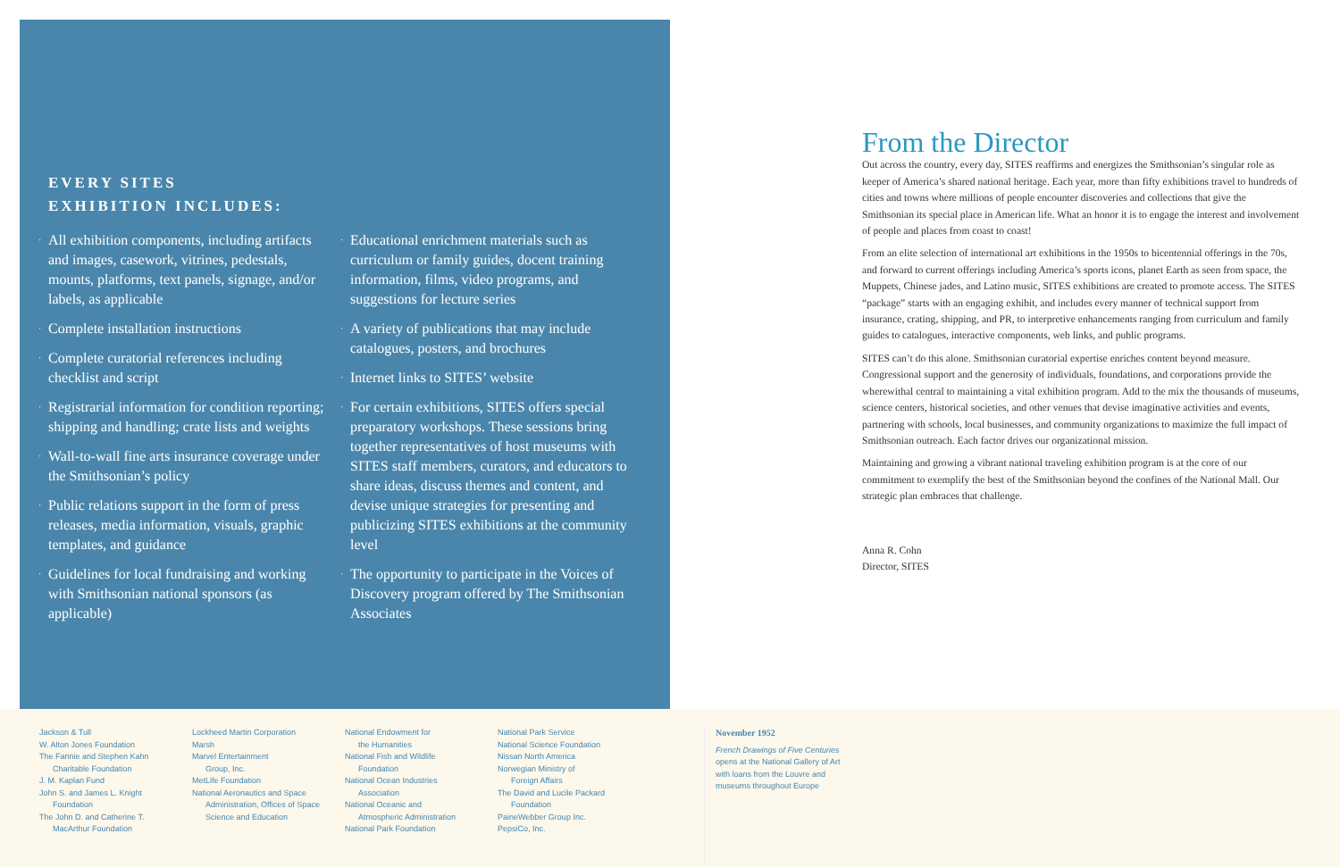EVERY SITES
EXHIBITION INCLUDES:
· All exhibition components, including artifacts and images, casework, vitrines, pedestals, mounts, platforms, text panels, signage, and/or labels, as applicable
· Complete installation instructions
· Complete curatorial references including checklist and script
· Registrarial information for condition reporting; shipping and handling; crate lists and weights
· Wall-to-wall fine arts insurance coverage under the Smithsonian’s policy
· Public relations support in the form of press releases, media information, visuals, graphic templates, and guidance
· Guidelines for local fundraising and working with Smithsonian national sponsors (as applicable)
· Educational enrichment materials such as curriculum or family guides, docent training information, films, video programs, and suggestions for lecture series
· A variety of publications that may include catalogues, posters, and brochures
· Internet links to SITES’ website
· For certain exhibitions, SITES offers special preparatory workshops. These sessions bring together representatives of host museums with SITES staff members, curators, and educators to share ideas, discuss themes and content, and devise unique strategies for presenting and publicizing SITES exhibitions at the community level
· The opportunity to participate in the Voices of Discovery program offered by The Smithsonian Associates
From the Director
Out across the country, every day, SITES reaffirms and energizes the Smithsonian’s singular role as keeper of America’s shared national heritage. Each year, more than fifty exhibitions travel to hundreds of cities and towns where millions of people encounter discoveries and collections that give the Smithsonian its special place in American life. What an honor it is to engage the interest and involvement of people and places from coast to coast!
From an elite selection of international art exhibitions in the 1950s to bicentennial offerings in the 70s, and forward to current offerings including America’s sports icons, planet Earth as seen from space, the Muppets, Chinese jades, and Latino music, SITES exhibitions are created to promote access. The SITES “package” starts with an engaging exhibit, and includes every manner of technical support from insurance, crating, shipping, and PR, to interpretive enhancements ranging from curriculum and family guides to catalogues, interactive components, web links, and public programs.
SITES can’t do this alone. Smithsonian curatorial expertise enriches content beyond measure. Congressional support and the generosity of individuals, foundations, and corporations provide the wherewithal central to maintaining a vital exhibition program. Add to the mix the thousands of museums, science centers, historical societies, and other venues that devise imaginative activities and events, partnering with schools, local businesses, and community organizations to maximize the full impact of Smithsonian outreach. Each factor drives our organizational mission.
Maintaining and growing a vibrant national traveling exhibition program is at the core of our commitment to exemplify the best of the Smithsonian beyond the confines of the National Mall. Our strategic plan embraces that challenge.
Anna R. Cohn
Director, SITES
Jackson & Tull
W. Alton Jones Foundation
The Fannie and Stephen Kahn
Charitable Foundation
J. M. Kaplan Fund
John S. and James L. Knight
Foundation
The John D. and Catherine T.
MacArthur Foundation
Lockheed Martin Corporation
Marsh
Marvel Entertainment
Group, Inc.
MetLife Foundation
National Aeronautics and Space
Administration, Offices of Space
Science and Education
National Endowment for
the Humanities
National Fish and Wildlife
Foundation
National Ocean Industries
Association
National Oceanic and
Atmospheric Administration
National Park Foundation
National Park Service
National Science Foundation
Nissan North America
Norwegian Ministry of
Foreign Affairs
The David and Lucile Packard
Foundation
PaineWebber Group Inc.
PepsiCo, Inc.
November 1952
French Drawings of Five Centuries opens at the National Gallery of Art with loans from the Louvre and museums throughout Europe